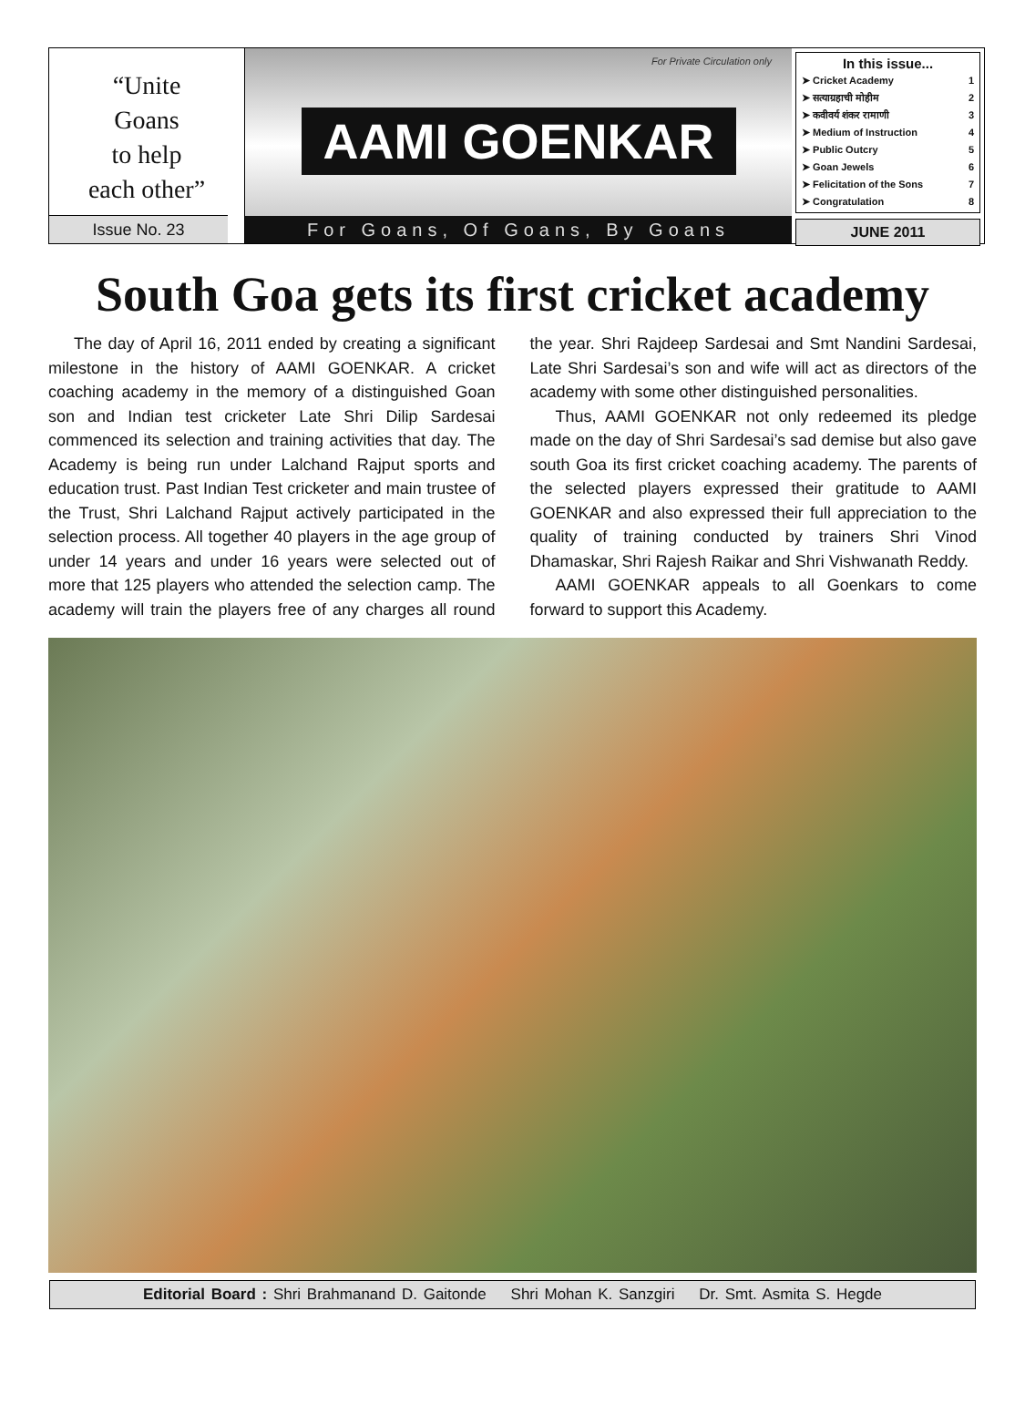“Unite
Goans
to help
each other”
Issue No. 23
For Private Circulation only
AAMI GOENKAR
For Goans, Of Goans, By Goans
In this issue...
➤ Cricket Academy 1
➤ सत्याग्रहाची मोहीम 2
➤ कवीवर्य शंकर रामाणी 3
➤ Medium of Instruction 4
➤ Public Outcry 5
➤ Goan Jewels 6
➤ Felicitation of the Sons 7
➤ Congratulation 8
JUNE 2011
South Goa gets its first cricket academy
The day of April 16, 2011 ended by creating a significant milestone in the history of AAMI GOENKAR. A cricket coaching academy in the memory of a distinguished Goan son and Indian test cricketer Late Shri Dilip Sardesai commenced its selection and training activities that day. The Academy is being run under Lalchand Rajput sports and education trust. Past Indian Test cricketer and main trustee of the Trust, Shri Lalchand Rajput actively participated in the selection process. All together 40 players in the age group of under 14 years and under 16 years were selected out of more that 125 players who attended the selection camp. The academy will train the players free of any charges all round the year. Shri Rajdeep Sardesai and Smt Nandini Sardesai, Late Shri Sardesai’s son and wife will act as directors of the academy with some other distinguished personalities.
Thus, AAMI GOENKAR not only redeemed its pledge made on the day of Shri Sardesai’s sad demise but also gave south Goa its first cricket coaching academy. The parents of the selected players expressed their gratitude to AAMI GOENKAR and also expressed their full appreciation to the quality of training conducted by trainers Shri Vinod Dhamaskar, Shri Rajesh Raikar and Shri Vishwanath Reddy.
AAMI GOENKAR appeals to all Goenkars to come forward to support this Academy.
Editorial Board : Shri Brahmanand D. Gaitonde Shri Mohan K. Sanzgiri Dr. Smt. Asmita S. Hegde